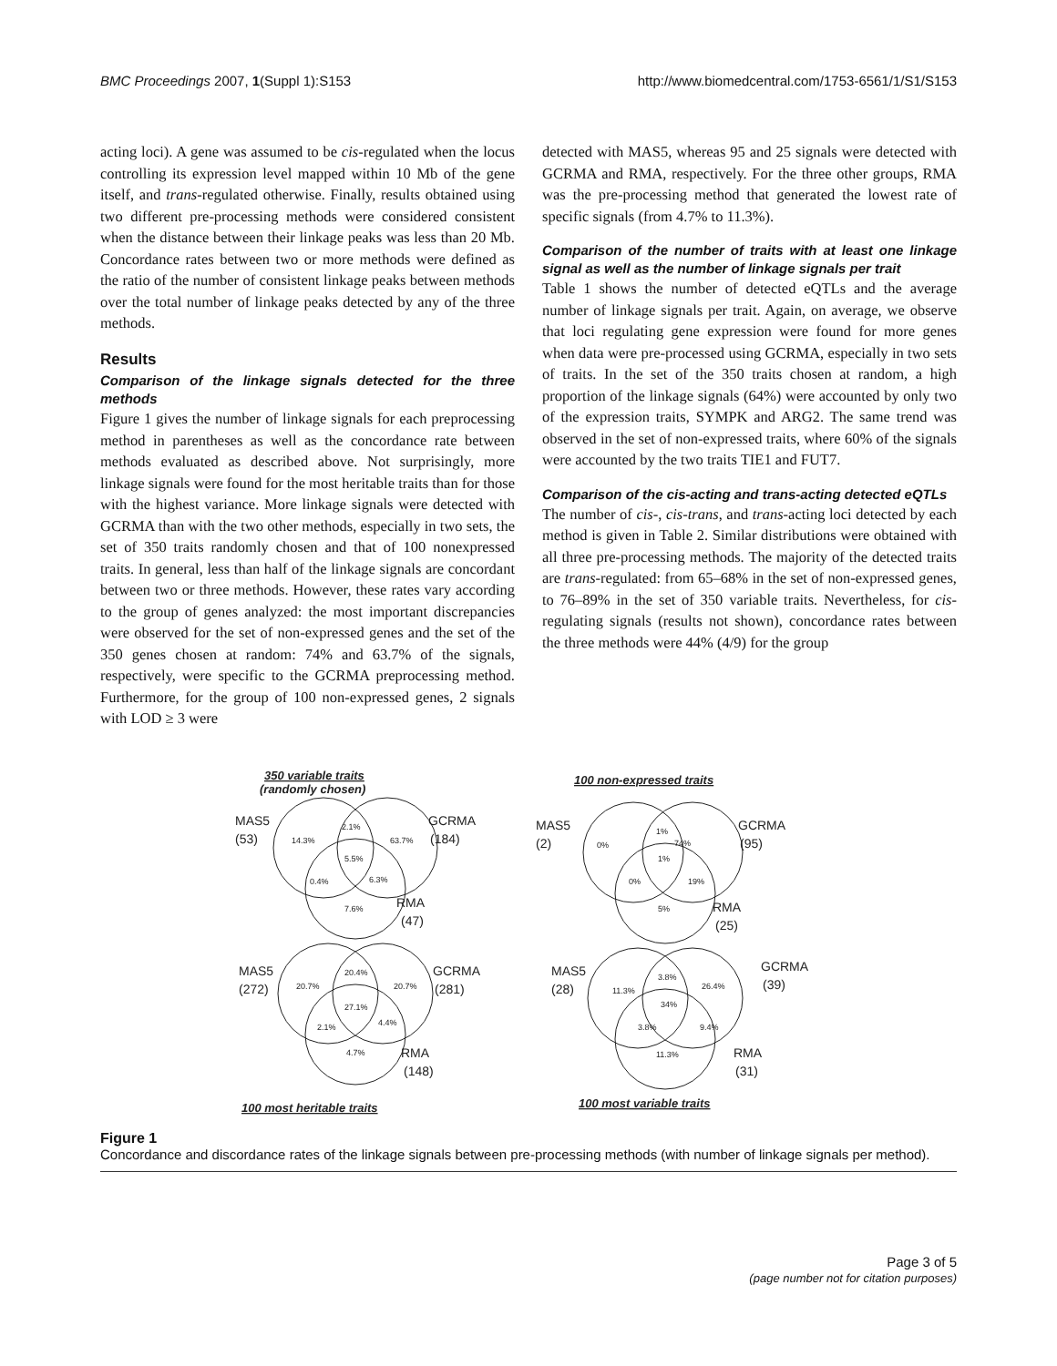BMC Proceedings 2007, 1(Suppl 1):S153 http://www.biomedcentral.com/1753-6561/1/S1/S153
acting loci). A gene was assumed to be cis-regulated when the locus controlling its expression level mapped within 10 Mb of the gene itself, and trans-regulated otherwise. Finally, results obtained using two different pre-processing methods were considered consistent when the distance between their linkage peaks was less than 20 Mb. Concordance rates between two or more methods were defined as the ratio of the number of consistent linkage peaks between methods over the total number of linkage peaks detected by any of the three methods.
Results
Comparison of the linkage signals detected for the three methods
Figure 1 gives the number of linkage signals for each preprocessing method in parentheses as well as the concordance rate between methods evaluated as described above. Not surprisingly, more linkage signals were found for the most heritable traits than for those with the highest variance. More linkage signals were detected with GCRMA than with the two other methods, especially in two sets, the set of 350 traits randomly chosen and that of 100 nonexpressed traits. In general, less than half of the linkage signals are concordant between two or three methods. However, these rates vary according to the group of genes analyzed: the most important discrepancies were observed for the set of non-expressed genes and the set of the 350 genes chosen at random: 74% and 63.7% of the signals, respectively, were specific to the GCRMA preprocessing method. Furthermore, for the group of 100 non-expressed genes, 2 signals with LOD ≥ 3 were
detected with MAS5, whereas 95 and 25 signals were detected with GCRMA and RMA, respectively. For the three other groups, RMA was the pre-processing method that generated the lowest rate of specific signals (from 4.7% to 11.3%).
Comparison of the number of traits with at least one linkage signal as well as the number of linkage signals per trait
Table 1 shows the number of detected eQTLs and the average number of linkage signals per trait. Again, on average, we observe that loci regulating gene expression were found for more genes when data were pre-processed using GCRMA, especially in two sets of traits. In the set of the 350 traits chosen at random, a high proportion of the linkage signals (64%) were accounted by only two of the expression traits, SYMPK and ARG2. The same trend was observed in the set of non-expressed traits, where 60% of the signals were accounted by the two traits TIE1 and FUT7.
Comparison of the cis-acting and trans-acting detected eQTLs
The number of cis-, cis-trans, and trans-acting loci detected by each method is given in Table 2. Similar distributions were obtained with all three pre-processing methods. The majority of the detected traits are trans-regulated: from 65–68% in the set of non-expressed genes, to 76–89% in the set of 350 variable traits. Nevertheless, for cis-regulating signals (results not shown), concordance rates between the three methods were 44% (4/9) for the group
350 variable traits
(randomly chosen)
100 non-expressed traits
100 most heritable traits
100 most variable traits
MAS5
(53)
GCRMA
(184)
RMA
(47)
MAS5
(2)
GCRMA
(95)
RMA
(25)
MAS5
(272)
GCRMA
(281)
RMA
(148)
MAS5
(28)
GCRMA
(39)
RMA
(31)
14.3%
2.1%
63.7%
5.5%
0.4%
6.3%
7.6%
0%
1%
74%
1%
0%
19%
5%
20.7%
20.4%
20.7%
27.1%
2.1%
4.4%
4.7%
11.3%
3.8%
26.4%
34%
3.8%
9.4%
11.3%
Figure 1
Concordance and discordance rates of the linkage signals between pre-processing methods (with number of linkage signals per method).
Page 3 of 5
(page number not for citation purposes)